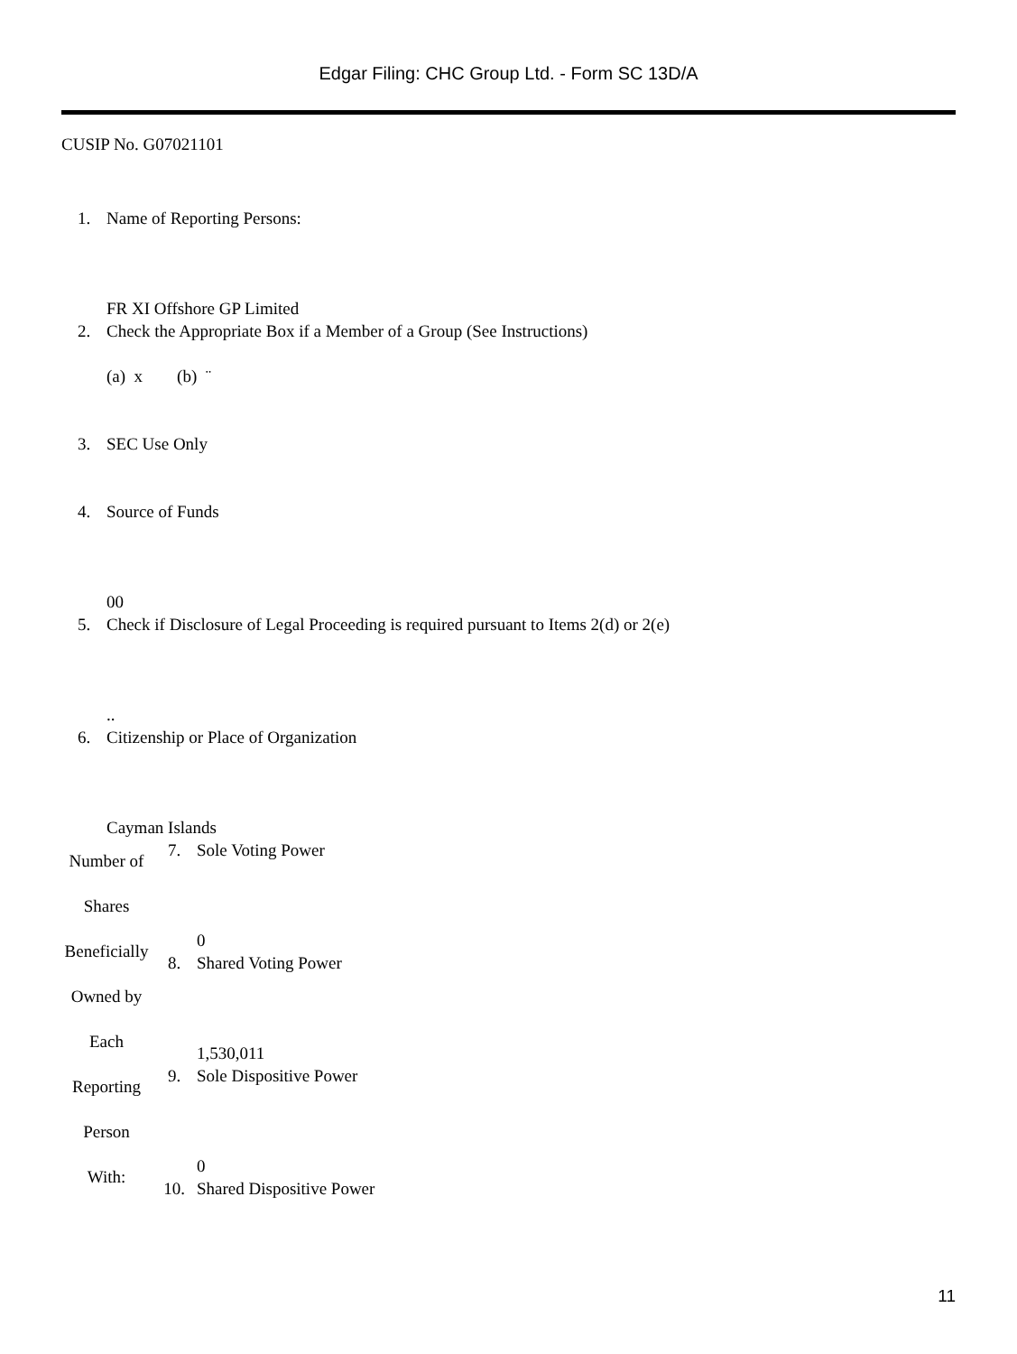Edgar Filing: CHC Group Ltd. - Form SC 13D/A
CUSIP No. G07021101
| 1. | Name of Reporting Persons: |
| | FR XI Offshore GP Limited |
| 2. | Check the Appropriate Box if a Member of a Group (See Instructions) |
| | (a) x (b) ¨ |
| 3. | SEC Use Only |
| 4. | Source of Funds |
| | 00 |
| 5. | Check if Disclosure of Legal Proceeding is required pursuant to Items 2(d) or 2(e) |
| | .. |
| 6. | Citizenship or Place of Organization |
| | Cayman Islands |
| Number of Shares Beneficially Owned by Each Reporting Person With: | / 7. / Sole Voting Power / / / 0 / / 8. / Shared Voting Power / / / 1,530,011 / / 9. / Sole Dispositive Power / / / 0 / / 10. / Shared Dispositive Power / |
11